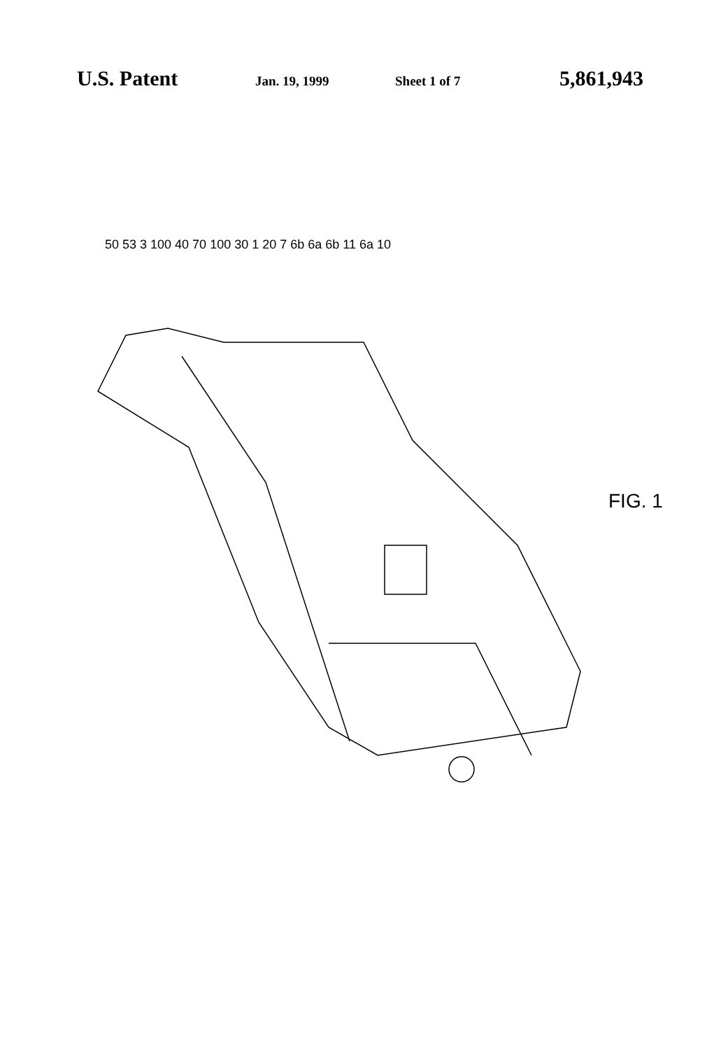U.S. Patent Jan. 19, 1999 Sheet 1 of 7 5,861,943
100 50 53 3 40 70 100 30 1 20 7 6b 6a 6b 11 6a 10 FIG. 1
50 53 3 100 40 70 100 30 1 20 7 6b 6a 6b 11 6a 10
FIG. 1